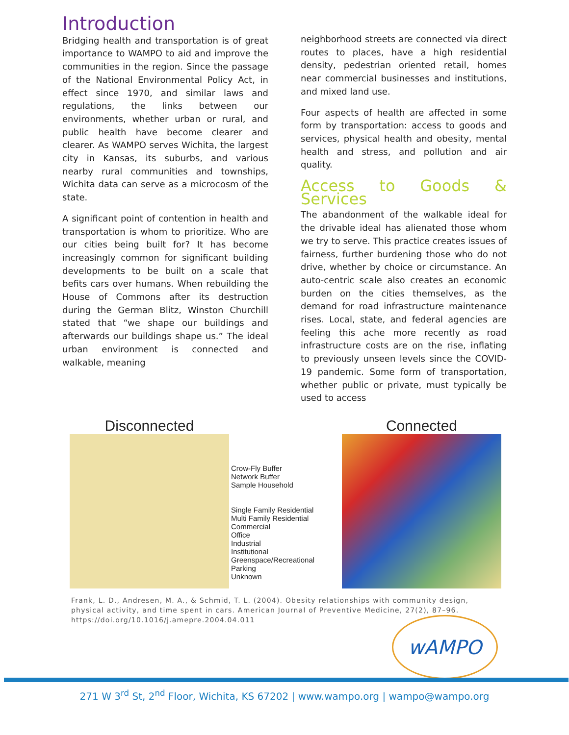Introduction
Bridging health and transportation is of great importance to WAMPO to aid and improve the communities in the region. Since the passage of the National Environmental Policy Act, in effect since 1970, and similar laws and regulations, the links between our environments, whether urban or rural, and public health have become clearer and clearer. As WAMPO serves Wichita, the largest city in Kansas, its suburbs, and various nearby rural communities and townships, Wichita data can serve as a microcosm of the state.
A significant point of contention in health and transportation is whom to prioritize. Who are our cities being built for? It has become increasingly common for significant building developments to be built on a scale that befits cars over humans. When rebuilding the House of Commons after its destruction during the German Blitz, Winston Churchill stated that “we shape our buildings and afterwards our buildings shape us.” The ideal urban environment is connected and walkable, meaning
neighborhood streets are connected via direct routes to places, have a high residential density, pedestrian oriented retail, homes near commercial businesses and institutions, and mixed land use.
Four aspects of health are affected in some form by transportation: access to goods and services, physical health and obesity, mental health and stress, and pollution and air quality.
Access to Goods & Services
The abandonment of the walkable ideal for the drivable ideal has alienated those whom we try to serve. This practice creates issues of fairness, further burdening those who do not drive, whether by choice or circumstance. An auto-centric scale also creates an economic burden on the cities themselves, as the demand for road infrastructure maintenance rises. Local, state, and federal agencies are feeling this ache more recently as road infrastructure costs are on the rise, inflating to previously unseen levels since the COVID-19 pandemic. Some form of transportation, whether public or private, must typically be used to access
Disconnected
Crow-Fly Buffer
Network Buffer
Sample Household
Single Family Residential
Multi Family Residential
Commercial
Office
Industrial
Institutional
Greenspace/Recreational
Parking
Unknown
Connected
Frank, L. D., Andresen, M. A., & Schmid, T. L. (2004). Obesity relationships with community design, physical activity, and time spent in cars. American Journal of Preventive Medicine, 27(2), 87–96. https://doi.org/10.1016/j.amepre.2004.04.011
wAMPO
271 W 3<sup>rd</sup> St, 2<sup>nd</sup> Floor, Wichita, KS 67202 | www.wampo.org | wampo@wampo.org